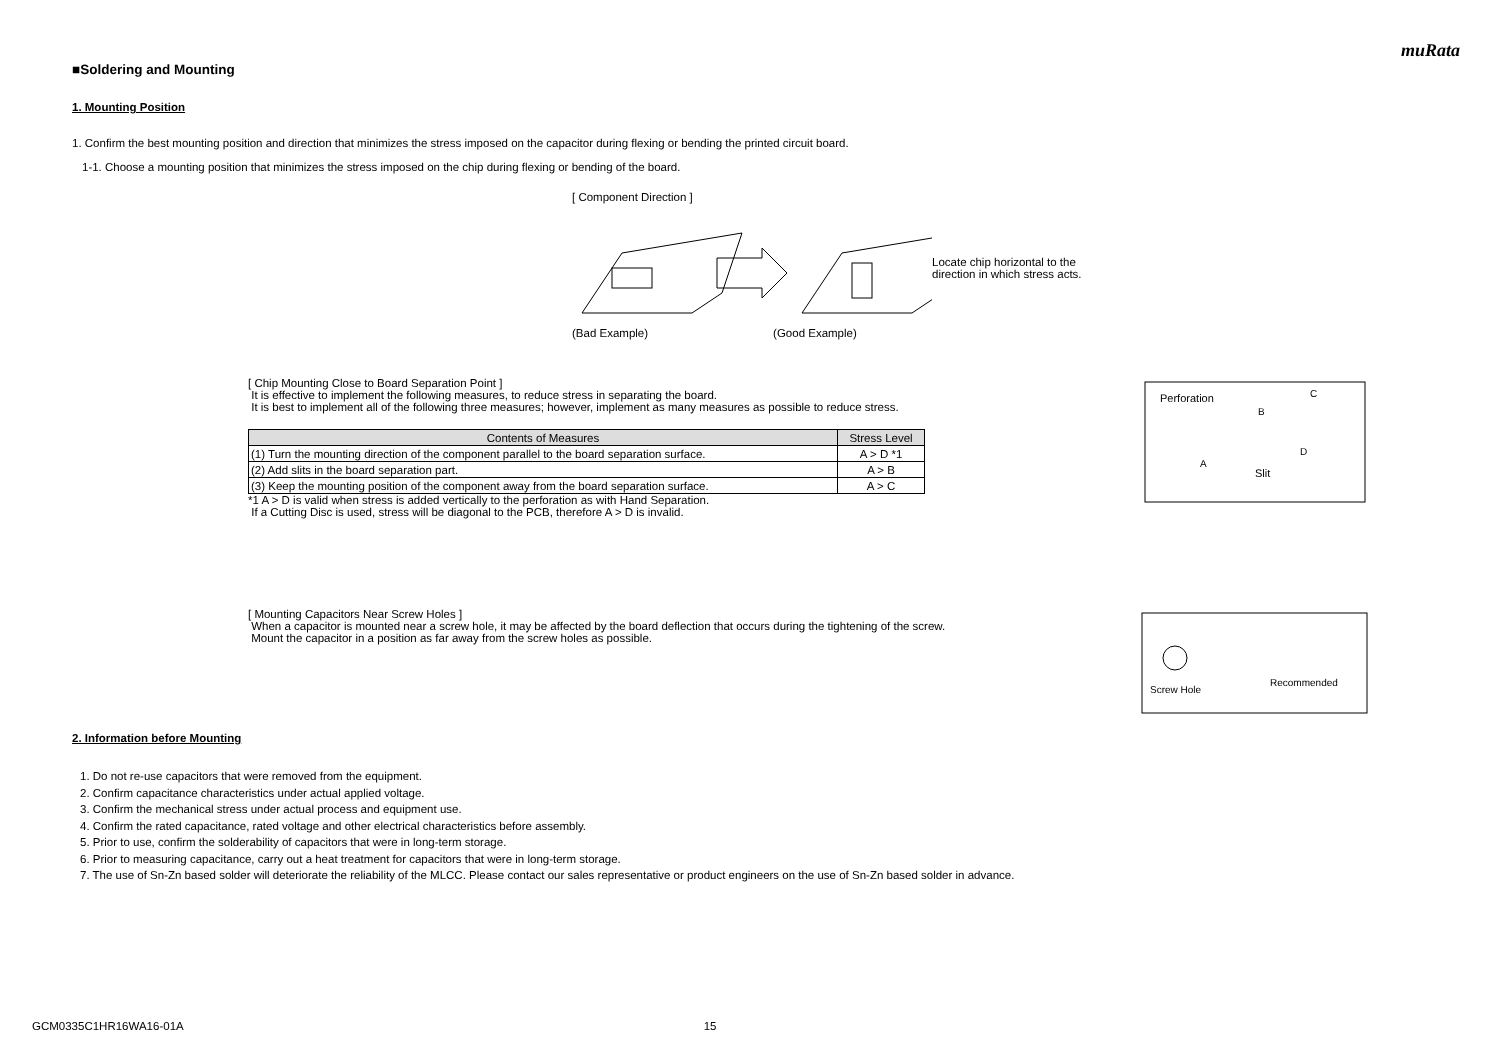muRata
■Soldering and Mounting
1. Mounting Position
1. Confirm the best mounting position and direction that minimizes the stress imposed on the capacitor during flexing or bending the printed circuit board.
1-1. Choose a mounting position that minimizes the stress imposed on the chip during flexing or bending of the board.
[ Component Direction ]
Locate chip horizontal to the
direction in which stress acts.
(Bad Example) (Good Example)
[ Chip Mounting Close to Board Separation Point ]
It is effective to implement the following measures, to reduce stress in separating the board.
It is best to implement all of the following three measures; however, implement as many measures as possible to reduce stress.
| Contents of Measures | Stress Level |
| --- | --- |
| (1) Turn the mounting direction of the component parallel to the board separation surface. | A > D *1 |
| (2) Add slits in the board separation part. | A > B |
| (3) Keep the mounting position of the component away from the board separation surface. | A > C |
*1 A > D is valid when stress is added vertically to the perforation as with Hand Separation.
If a Cutting Disc is used, stress will be diagonal to the PCB, therefore A > D is invalid.
Perforation
Slit
A
B
C
D
[ Mounting Capacitors Near Screw Holes ]
When a capacitor is mounted near a screw hole, it may be affected by the board deflection that occurs during the tightening of the screw.
Mount the capacitor in a position as far away from the screw holes as possible.
Screw Hole
Recommended
2. Information before Mounting
1. Do not re-use capacitors that were removed from the equipment.
2. Confirm capacitance characteristics under actual applied voltage.
3. Confirm the mechanical stress under actual process and equipment use.
4. Confirm the rated capacitance, rated voltage and other electrical characteristics before assembly.
5. Prior to use, confirm the solderability of capacitors that were in long-term storage.
6. Prior to measuring capacitance, carry out a heat treatment for capacitors that were in long-term storage.
7. The use of Sn-Zn based solder will deteriorate the reliability of the MLCC. Please contact our sales representative or product engineers on the use of Sn-Zn based solder in advance.
GCM0335C1HR16WA16-01A 15